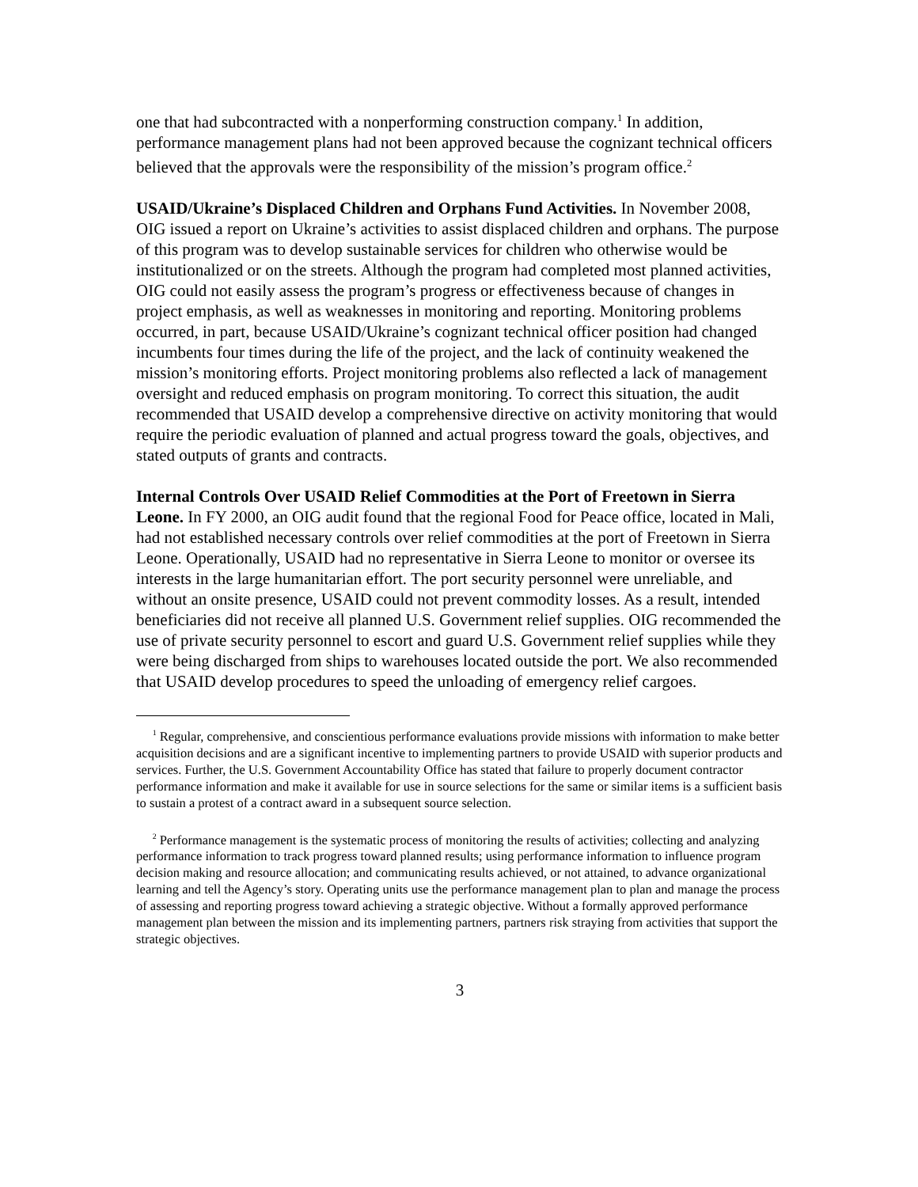one that had subcontracted with a nonperforming construction company.<sup>1</sup> In addition, performance management plans had not been approved because the cognizant technical officers believed that the approvals were the responsibility of the mission’s program office.<sup>2</sup>
USAID/Ukraine’s Displaced Children and Orphans Fund Activities. In November 2008, OIG issued a report on Ukraine’s activities to assist displaced children and orphans. The purpose of this program was to develop sustainable services for children who otherwise would be institutionalized or on the streets. Although the program had completed most planned activities, OIG could not easily assess the program’s progress or effectiveness because of changes in project emphasis, as well as weaknesses in monitoring and reporting. Monitoring problems occurred, in part, because USAID/Ukraine’s cognizant technical officer position had changed incumbents four times during the life of the project, and the lack of continuity weakened the mission’s monitoring efforts. Project monitoring problems also reflected a lack of management oversight and reduced emphasis on program monitoring. To correct this situation, the audit recommended that USAID develop a comprehensive directive on activity monitoring that would require the periodic evaluation of planned and actual progress toward the goals, objectives, and stated outputs of grants and contracts.
Internal Controls Over USAID Relief Commodities at the Port of Freetown in Sierra Leone. In FY 2000, an OIG audit found that the regional Food for Peace office, located in Mali, had not established necessary controls over relief commodities at the port of Freetown in Sierra Leone. Operationally, USAID had no representative in Sierra Leone to monitor or oversee its interests in the large humanitarian effort. The port security personnel were unreliable, and without an onsite presence, USAID could not prevent commodity losses. As a result, intended beneficiaries did not receive all planned U.S. Government relief supplies. OIG recommended the use of private security personnel to escort and guard U.S. Government relief supplies while they were being discharged from ships to warehouses located outside the port. We also recommended that USAID develop procedures to speed the unloading of emergency relief cargoes.
<sup>1</sup> Regular, comprehensive, and conscientious performance evaluations provide missions with information to make better acquisition decisions and are a significant incentive to implementing partners to provide USAID with superior products and services. Further, the U.S. Government Accountability Office has stated that failure to properly document contractor performance information and make it available for use in source selections for the same or similar items is a sufficient basis to sustain a protest of a contract award in a subsequent source selection.
<sup>2</sup> Performance management is the systematic process of monitoring the results of activities; collecting and analyzing performance information to track progress toward planned results; using performance information to influence program decision making and resource allocation; and communicating results achieved, or not attained, to advance organizational learning and tell the Agency’s story. Operating units use the performance management plan to plan and manage the process of assessing and reporting progress toward achieving a strategic objective. Without a formally approved performance management plan between the mission and its implementing partners, partners risk straying from activities that support the strategic objectives.
3